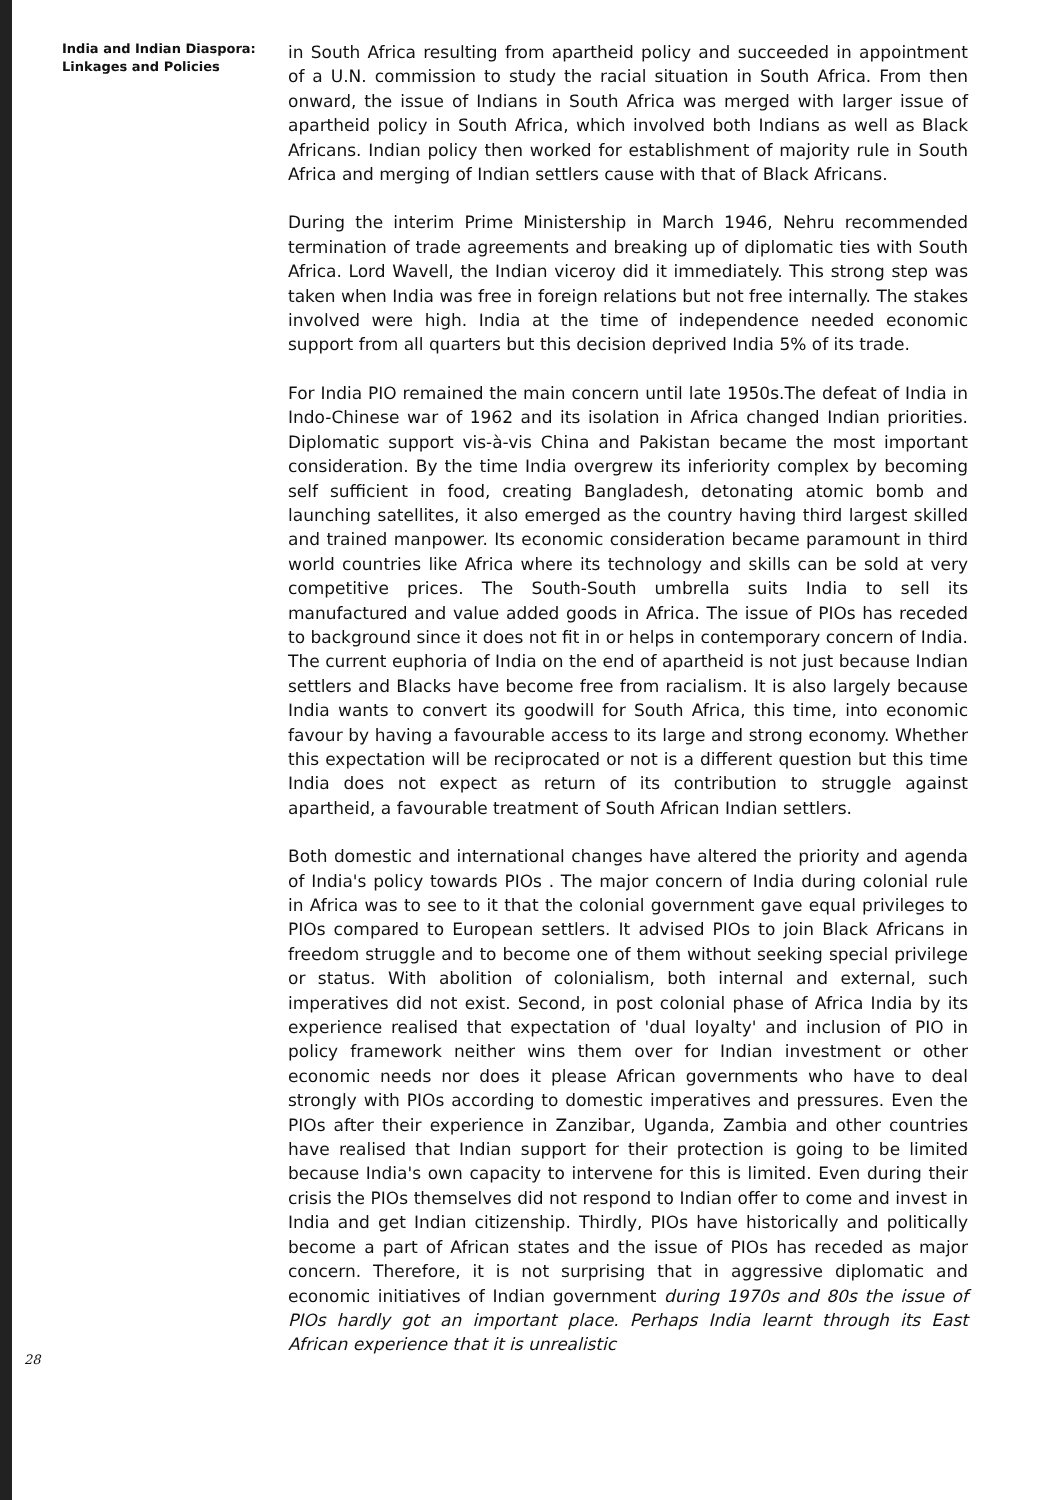India and Indian Diaspora:
Linkages and Policies
in South Africa resulting from apartheid policy and succeeded in appointment of a U.N. commission to study the racial situation in South Africa. From then onward, the issue of Indians in South Africa was merged with larger issue of apartheid policy in South Africa, which involved both Indians as well as Black Africans. Indian policy then worked for establishment of majority rule in South Africa and merging of Indian settlers cause with that of Black Africans.
During the interim Prime Ministership in March 1946, Nehru recommended termination of trade agreements and breaking up of diplomatic ties with South Africa. Lord Wavell, the Indian viceroy did it immediately. This strong step was taken when India was free in foreign relations but not free internally. The stakes involved were high. India at the time of independence needed economic support from all quarters but this decision deprived India 5% of its trade.
For India PIO remained the main concern until late 1950s.The defeat of India in Indo-Chinese war of 1962 and its isolation in Africa changed Indian priorities. Diplomatic support vis-à-vis China and Pakistan became the most important consideration. By the time India overgrew its inferiority complex by becoming self sufficient in food, creating Bangladesh, detonating atomic bomb and launching satellites, it also emerged as the country having third largest skilled and trained manpower. Its economic consideration became paramount in third world countries like Africa where its technology and skills can be sold at very competitive prices. The South-South umbrella suits India to sell its manufactured and value added goods in Africa. The issue of PIOs has receded to background since it does not fit in or helps in contemporary concern of India. The current euphoria of India on the end of apartheid is not just because Indian settlers and Blacks have become free from racialism. It is also largely because India wants to convert its goodwill for South Africa, this time, into economic favour by having a favourable access to its large and strong economy. Whether this expectation will be reciprocated or not is a different question but this time India does not expect as return of its contribution to struggle against apartheid, a favourable treatment of South African Indian settlers.
Both domestic and international changes have altered the priority and agenda of India's policy towards PIOs . The major concern of India during colonial rule in Africa was to see to it that the colonial government gave equal privileges to PIOs compared to European settlers. It advised PIOs to join Black Africans in freedom struggle and to become one of them without seeking special privilege or status. With abolition of colonialism, both internal and external, such imperatives did not exist. Second, in post colonial phase of Africa India by its experience realised that expectation of 'dual loyalty' and inclusion of PIO in policy framework neither wins them over for Indian investment or other economic needs nor does it please African governments who have to deal strongly with PIOs according to domestic imperatives and pressures. Even the PIOs after their experience in Zanzibar, Uganda, Zambia and other countries have realised that Indian support for their protection is going to be limited because India's own capacity to intervene for this is limited. Even during their crisis the PIOs themselves did not respond to Indian offer to come and invest in India and get Indian citizenship. Thirdly, PIOs have historically and politically become a part of African states and the issue of PIOs has receded as major concern. Therefore, it is not surprising that in aggressive diplomatic and economic initiatives of Indian government during 1970s and 80s the issue of PIOs hardly got an important place. Perhaps India learnt through its East African experience that it is unrealistic
28